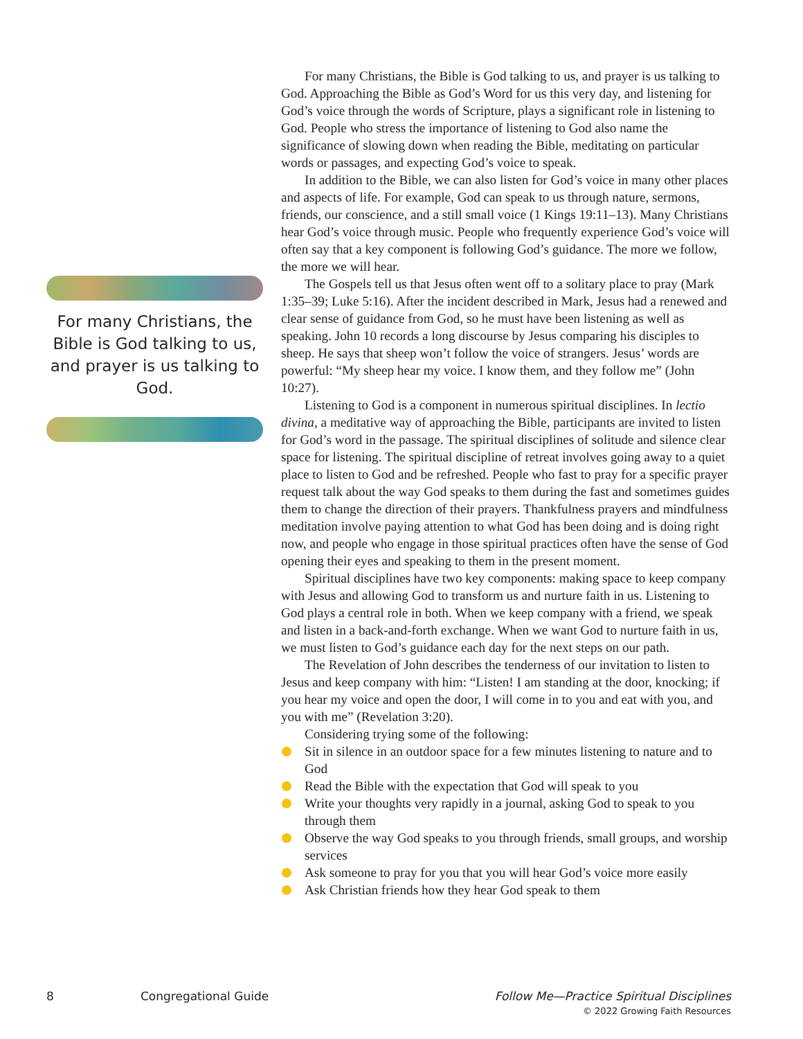For many Christians, the Bible is God talking to us, and prayer is us talking to God. Approaching the Bible as God’s Word for us this very day, and listening for God’s voice through the words of Scripture, plays a significant role in listening to God. People who stress the importance of listening to God also name the significance of slowing down when reading the Bible, meditating on particular words or passages, and expecting God’s voice to speak.
In addition to the Bible, we can also listen for God’s voice in many other places and aspects of life. For example, God can speak to us through nature, sermons, friends, our conscience, and a still small voice (1 Kings 19:11–13). Many Christians hear God’s voice through music. People who frequently experience God’s voice will often say that a key component is following God’s guidance. The more we follow, the more we will hear.
The Gospels tell us that Jesus often went off to a solitary place to pray (Mark 1:35–39; Luke 5:16). After the incident described in Mark, Jesus had a renewed and clear sense of guidance from God, so he must have been listening as well as speaking. John 10 records a long discourse by Jesus comparing his disciples to sheep. He says that sheep won’t follow the voice of strangers. Jesus’ words are powerful: “My sheep hear my voice. I know them, and they follow me” (John 10:27).
Listening to God is a component in numerous spiritual disciplines. In lectio divina, a meditative way of approaching the Bible, participants are invited to listen for God’s word in the passage. The spiritual disciplines of solitude and silence clear space for listening. The spiritual discipline of retreat involves going away to a quiet place to listen to God and be refreshed. People who fast to pray for a specific prayer request talk about the way God speaks to them during the fast and sometimes guides them to change the direction of their prayers. Thankfulness prayers and mindfulness meditation involve paying attention to what God has been doing and is doing right now, and people who engage in those spiritual practices often have the sense of God opening their eyes and speaking to them in the present moment.
Spiritual disciplines have two key components: making space to keep company with Jesus and allowing God to transform us and nurture faith in us. Listening to God plays a central role in both. When we keep company with a friend, we speak and listen in a back-and-forth exchange. When we want God to nurture faith in us, we must listen to God’s guidance each day for the next steps on our path.
The Revelation of John describes the tenderness of our invitation to listen to Jesus and keep company with him: “Listen! I am standing at the door, knocking; if you hear my voice and open the door, I will come in to you and eat with you, and you with me” (Revelation 3:20).
Considering trying some of the following:
Sit in silence in an outdoor space for a few minutes listening to nature and to God
Read the Bible with the expectation that God will speak to you
Write your thoughts very rapidly in a journal, asking God to speak to you through them
Observe the way God speaks to you through friends, small groups, and worship services
Ask someone to pray for you that you will hear God’s voice more easily
Ask Christian friends how they hear God speak to them
For many Christians, the Bible is God talking to us, and prayer is us talking to God.
8 Congregational Guide Follow Me—Practice Spiritual Disciplines
© 2022 Growing Faith Resources